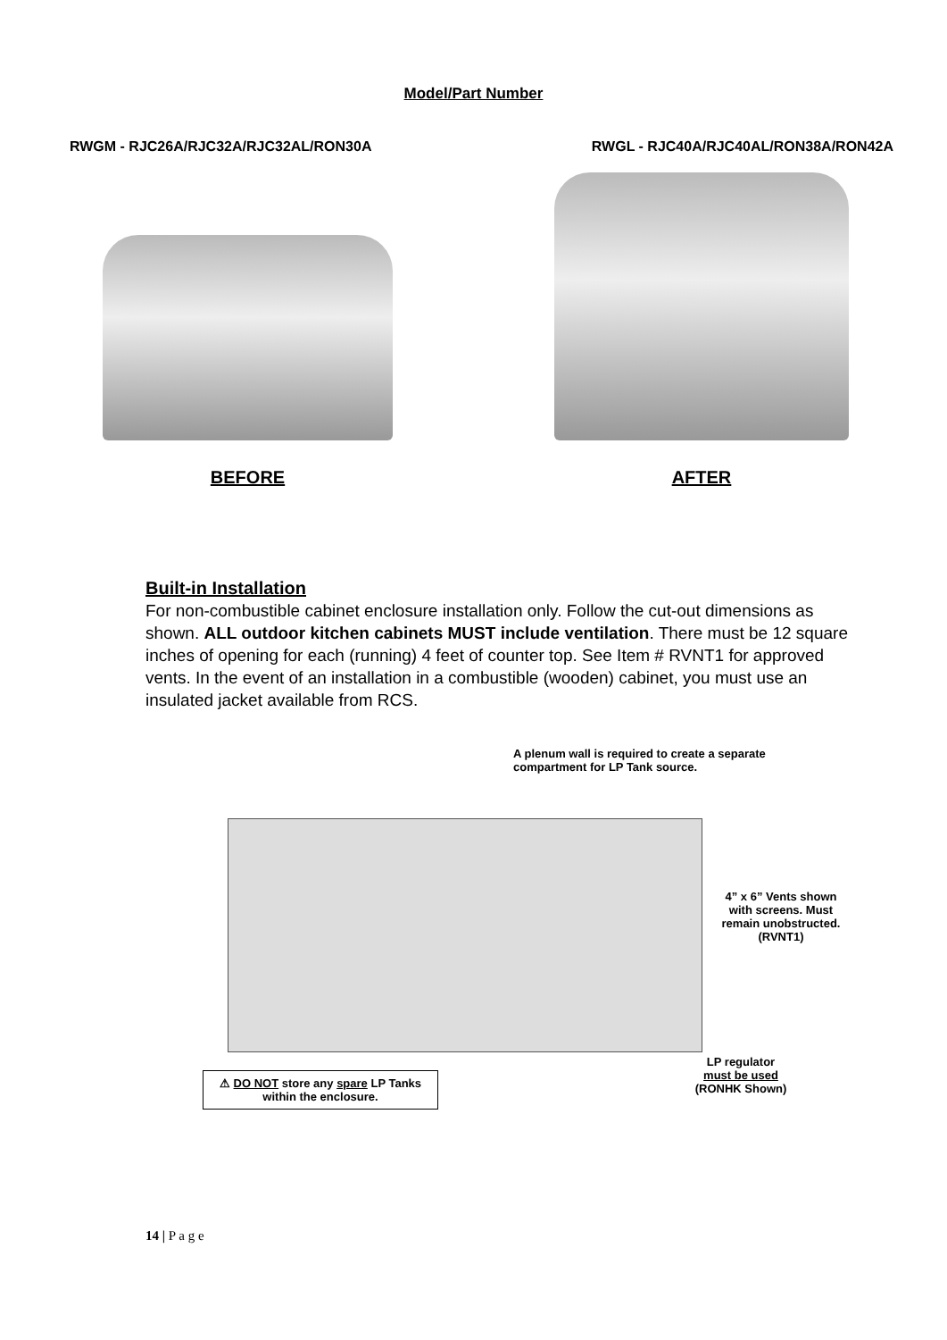Model/Part Number
RWGM - RJC26A/RJC32A/RJC32AL/RON30A
RWGL - RJC40A/RJC40AL/RON38A/RON42A
BEFORE AFTER
Built-in Installation
For non-combustible cabinet enclosure installation only. Follow the cut-out dimensions as shown. ALL outdoor kitchen cabinets MUST include ventilation. There must be 12 square inches of opening for each (running) 4 feet of counter top. See Item # RVNT1 for approved vents. In the event of an installation in a combustible (wooden) cabinet, you must use an insulated jacket available from RCS.
A plenum wall is required to create a separate compartment for LP Tank source.
4” x 6” Vents shown with screens. Must remain unobstructed.
(RVNT1)
LP regulator
must be used
(RONHK Shown)
⚠ DO NOT store any spare LP Tanks within the enclosure.
14 | P a g e